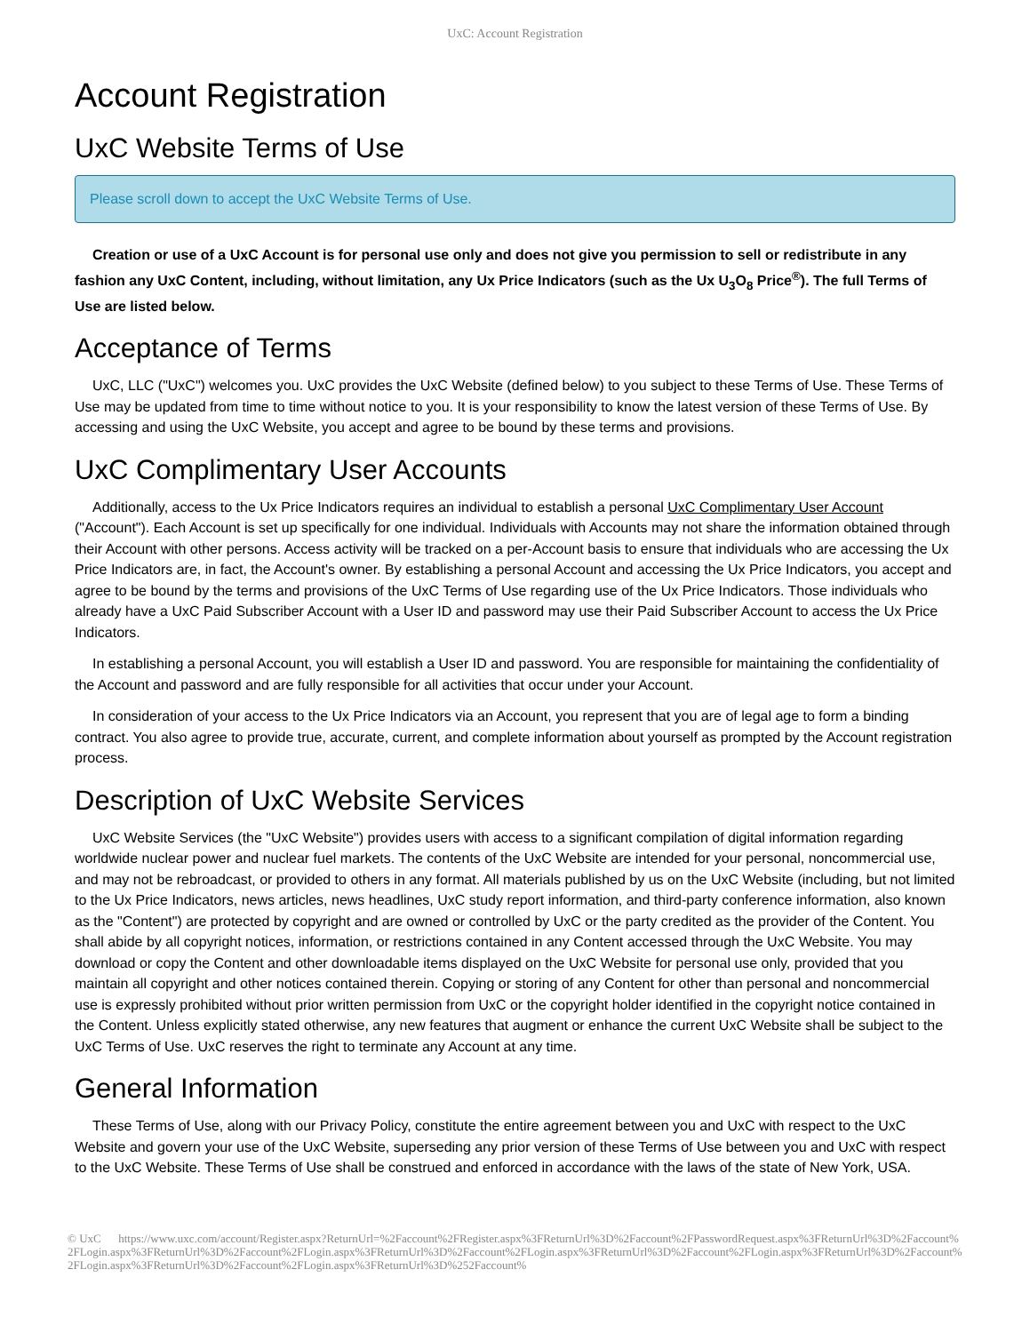UxC: Account Registration
Account Registration
UxC Website Terms of Use
Please scroll down to accept the UxC Website Terms of Use.
Creation or use of a UxC Account is for personal use only and does not give you permission to sell or redistribute in any fashion any UxC Content, including, without limitation, any Ux Price Indicators (such as the Ux U<sub>3</sub>O<sub>8</sub> Price<sup>®</sup>). The full Terms of Use are listed below.
Acceptance of Terms
UxC, LLC ("UxC") welcomes you. UxC provides the UxC Website (defined below) to you subject to these Terms of Use. These Terms of Use may be updated from time to time without notice to you. It is your responsibility to know the latest version of these Terms of Use. By accessing and using the UxC Website, you accept and agree to be bound by these terms and provisions.
UxC Complimentary User Accounts
Additionally, access to the Ux Price Indicators requires an individual to establish a personal UxC Complimentary User Account ("Account"). Each Account is set up specifically for one individual. Individuals with Accounts may not share the information obtained through their Account with other persons. Access activity will be tracked on a per-Account basis to ensure that individuals who are accessing the Ux Price Indicators are, in fact, the Account's owner. By establishing a personal Account and accessing the Ux Price Indicators, you accept and agree to be bound by the terms and provisions of the UxC Terms of Use regarding use of the Ux Price Indicators. Those individuals who already have a UxC Paid Subscriber Account with a User ID and password may use their Paid Subscriber Account to access the Ux Price Indicators.
In establishing a personal Account, you will establish a User ID and password. You are responsible for maintaining the confidentiality of the Account and password and are fully responsible for all activities that occur under your Account.
In consideration of your access to the Ux Price Indicators via an Account, you represent that you are of legal age to form a binding contract. You also agree to provide true, accurate, current, and complete information about yourself as prompted by the Account registration process.
Description of UxC Website Services
UxC Website Services (the "UxC Website") provides users with access to a significant compilation of digital information regarding worldwide nuclear power and nuclear fuel markets. The contents of the UxC Website are intended for your personal, noncommercial use, and may not be rebroadcast, or provided to others in any format. All materials published by us on the UxC Website (including, but not limited to the Ux Price Indicators, news articles, news headlines, UxC study report information, and third-party conference information, also known as the "Content") are protected by copyright and are owned or controlled by UxC or the party credited as the provider of the Content. You shall abide by all copyright notices, information, or restrictions contained in any Content accessed through the UxC Website. You may download or copy the Content and other downloadable items displayed on the UxC Website for personal use only, provided that you maintain all copyright and other notices contained therein. Copying or storing of any Content for other than personal and noncommercial use is expressly prohibited without prior written permission from UxC or the copyright holder identified in the copyright notice contained in the Content. Unless explicitly stated otherwise, any new features that augment or enhance the current UxC Website shall be subject to the UxC Terms of Use. UxC reserves the right to terminate any Account at any time.
General Information
These Terms of Use, along with our Privacy Policy, constitute the entire agreement between you and UxC with respect to the UxC Website and govern your use of the UxC Website, superseding any prior version of these Terms of Use between you and UxC with respect to the UxC Website. These Terms of Use shall be construed and enforced in accordance with the laws of the state of New York, USA.
© UxC https://www.uxc.com/account/Register.aspx?ReturnUrl=%2Faccount%2FRegister.aspx%3FReturnUrl%3D%2Faccount%2FPasswordRequest.aspx%3FReturnUrl%3D%2Faccount%2FLogin.aspx%3FReturnUrl%3D%2Faccount%2FLogin.aspx%3FReturnUrl%3D%2Faccount%2FLogin.aspx%3FReturnUrl%3D%2Faccount%2FLogin.aspx%3FReturnUrl%3D%2Faccount%2FLogin.aspx%3FReturnUrl%3D%2Faccount%2FLogin.aspx%3FReturnUrl%3D%252Faccount%